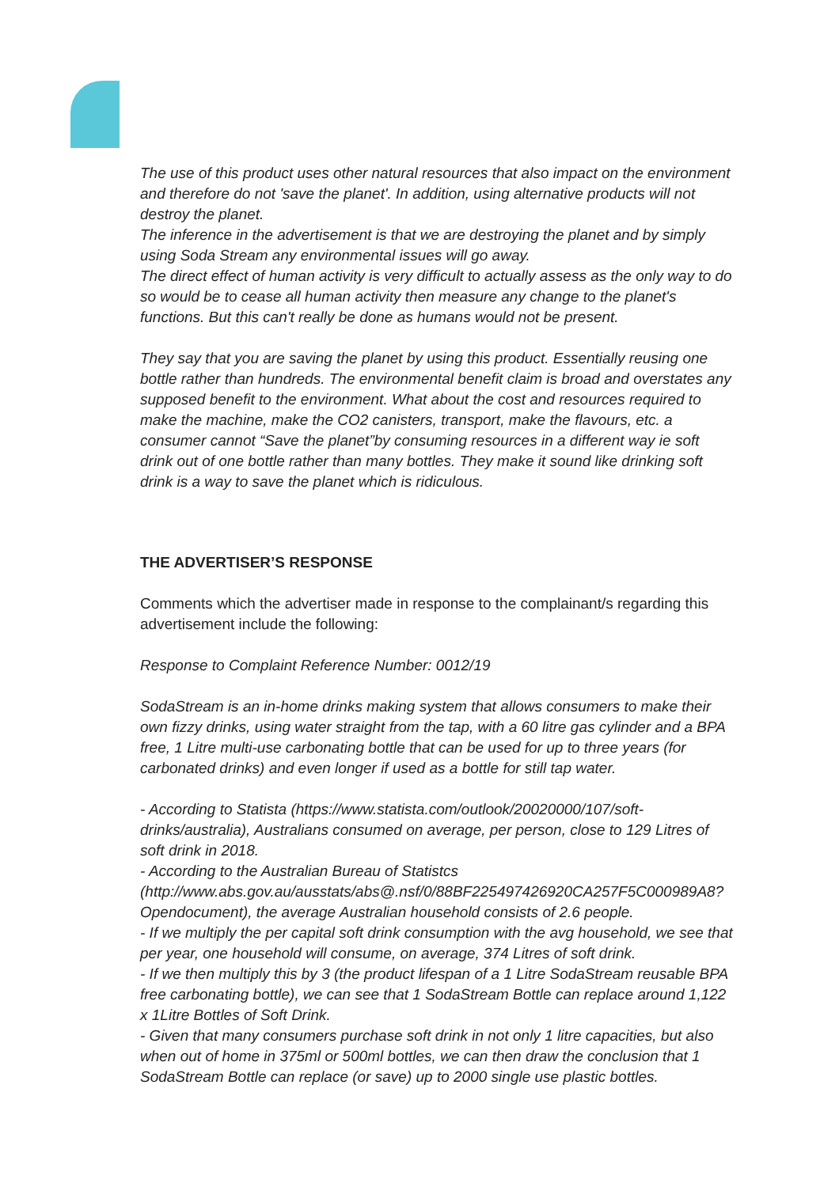The use of this product uses other natural resources that also impact on the environment and therefore do not 'save the planet'. In addition, using alternative products will not destroy the planet.
The inference in the advertisement is that we are destroying the planet and by simply using Soda Stream any environmental issues will go away.
The direct effect of human activity is very difficult to actually assess as the only way to do so would be to cease all human activity then measure any change to the planet's functions. But this can't really be done as humans would not be present.
They say that you are saving the planet by using this product. Essentially reusing one bottle rather than hundreds. The environmental benefit claim is broad and overstates any supposed benefit to the environment. What about the cost and resources required to make the machine, make the CO2 canisters, transport, make the flavours, etc. a consumer cannot “Save the planet”by consuming resources in a different way ie soft drink out of one bottle rather than many bottles. They make it sound like drinking soft drink is a way to save the planet which is ridiculous.
THE ADVERTISER’S RESPONSE
Comments which the advertiser made in response to the complainant/s regarding this advertisement include the following:
Response to Complaint Reference Number: 0012/19
SodaStream is an in-home drinks making system that allows consumers to make their own fizzy drinks, using water straight from the tap, with a 60 litre gas cylinder and a BPA free, 1 Litre multi-use carbonating bottle that can be used for up to three years (for carbonated drinks) and even longer if used as a bottle for still tap water.
- According to Statista (https://www.statista.com/outlook/20020000/107/soft-drinks/australia), Australians consumed on average, per person, close to 129 Litres of soft drink in 2018.
- According to the Australian Bureau of Statistcs (http://www.abs.gov.au/ausstats/abs@.nsf/0/88BF225497426920CA257F5C000989A8?Opendocument), the average Australian household consists of 2.6 people.
- If we multiply the per capital soft drink consumption with the avg household, we see that per year, one household will consume, on average, 374 Litres of soft drink.
- If we then multiply this by 3 (the product lifespan of a 1 Litre SodaStream reusable BPA free carbonating bottle), we can see that 1 SodaStream Bottle can replace around 1,122 x 1Litre Bottles of Soft Drink.
- Given that many consumers purchase soft drink in not only 1 litre capacities, but also when out of home in 375ml or 500ml bottles, we can then draw the conclusion that 1 SodaStream Bottle can replace (or save) up to 2000 single use plastic bottles.